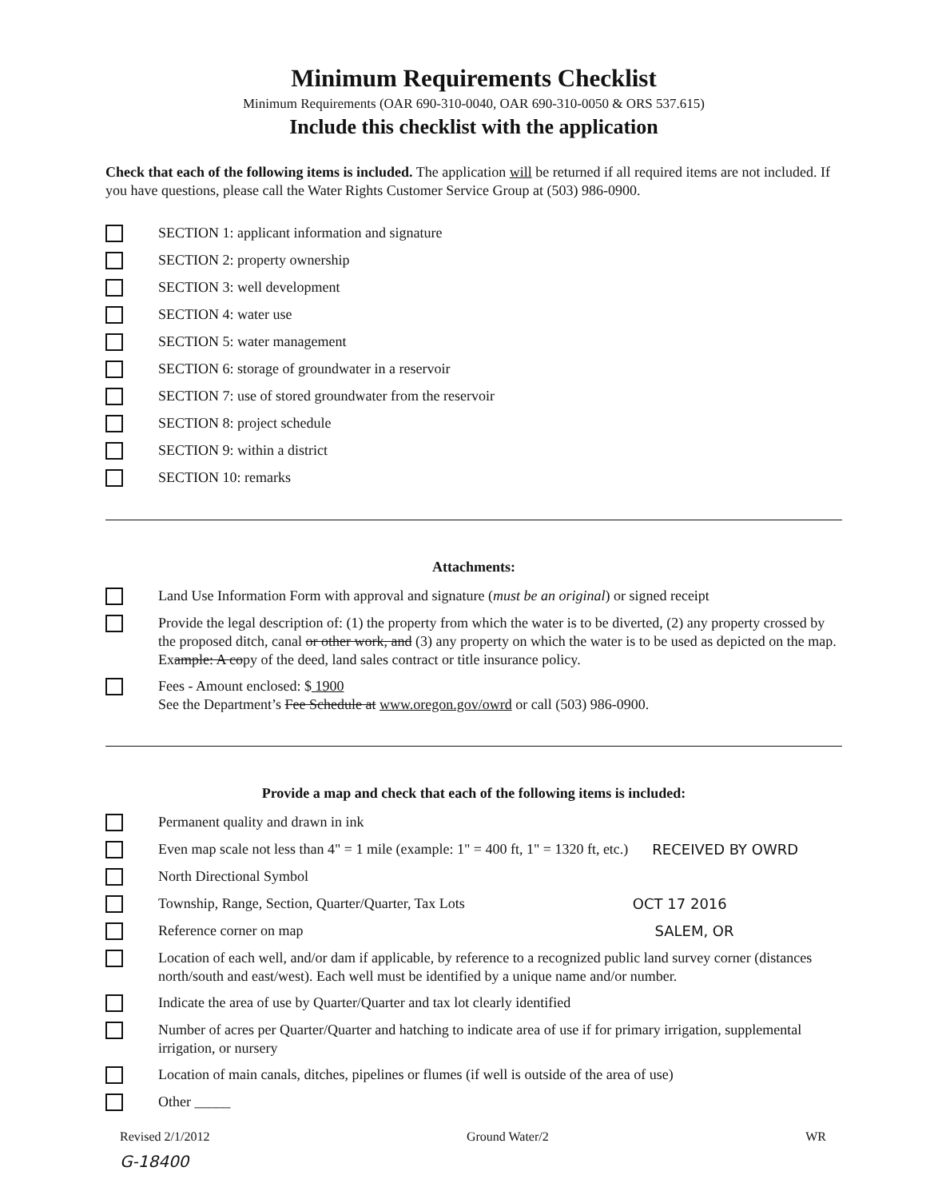Minimum Requirements Checklist
Minimum Requirements (OAR 690-310-0040, OAR 690-310-0050 & ORS 537.615)
Include this checklist with the application
Check that each of the following items is included. The application will be returned if all required items are not included. If you have questions, please call the Water Rights Customer Service Group at (503) 986-0900.
SECTION 1: applicant information and signature
SECTION 2: property ownership
SECTION 3: well development
SECTION 4: water use
SECTION 5: water management
SECTION 6: storage of groundwater in a reservoir
SECTION 7: use of stored groundwater from the reservoir
SECTION 8: project schedule
SECTION 9: within a district
SECTION 10: remarks
Attachments:
Land Use Information Form with approval and signature (must be an original) or signed receipt
Provide the legal description of: (1) the property from which the water is to be diverted, (2) any property crossed by the proposed ditch, canal or other work, and (3) any property on which the water is to be used as depicted on the map. Example: A copy of the deed, land sales contract or title insurance policy.
Fees - Amount enclosed: $ 1900
See the Department’s Fee Schedule at www.oregon.gov/owrd or call (503) 986-0900.
Provide a map and check that each of the following items is included:
Permanent quality and drawn in ink
Even map scale not less than 4" = 1 mile (example: 1" = 400 ft, 1" = 1320 ft, etc.) RECEIVED BY OWRD
North Directional Symbol
Township, Range, Section, Quarter/Quarter, Tax Lots OCT 17 2016
Reference corner on map SALEM, OR
Location of each well, and/or dam if applicable, by reference to a recognized public land survey corner (distances north/south and east/west). Each well must be identified by a unique name and/or number.
Indicate the area of use by Quarter/Quarter and tax lot clearly identified
Number of acres per Quarter/Quarter and hatching to indicate area of use if for primary irrigation, supplemental irrigation, or nursery
Location of main canals, ditches, pipelines or flumes (if well is outside of the area of use)
Other _____
Revised 2/1/2012 Ground Water/2 WR
G-18400